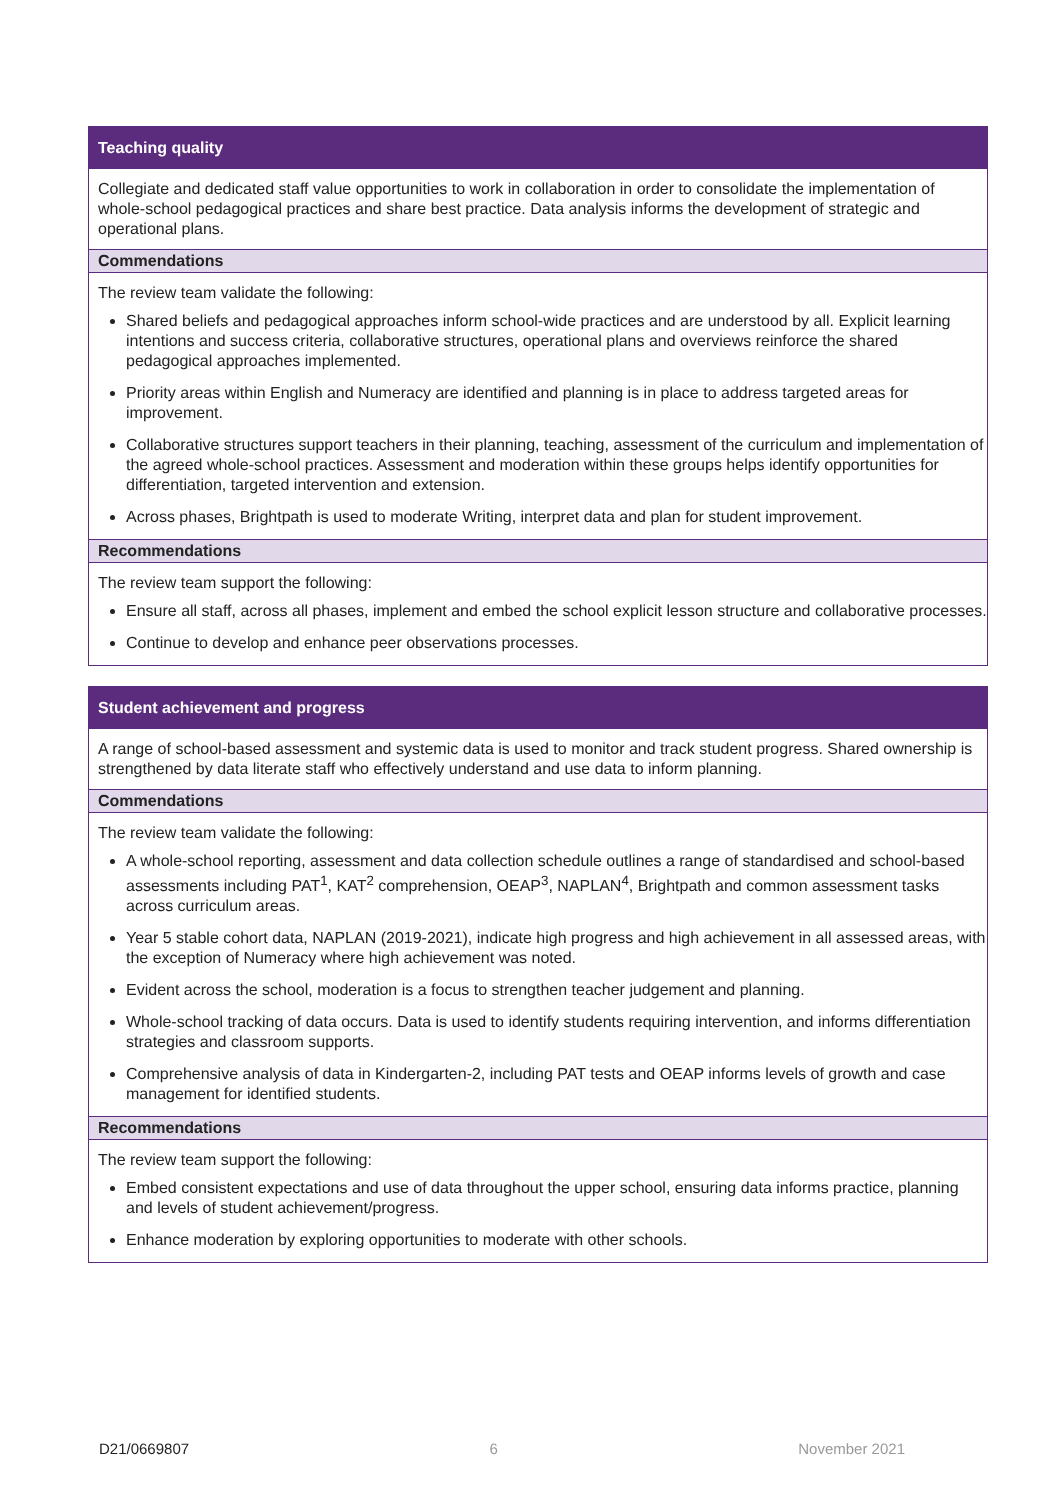Teaching quality
Collegiate and dedicated staff value opportunities to work in collaboration in order to consolidate the implementation of whole-school pedagogical practices and share best practice. Data analysis informs the development of strategic and operational plans.
Commendations
The review team validate the following:
Shared beliefs and pedagogical approaches inform school-wide practices and are understood by all. Explicit learning intentions and success criteria, collaborative structures, operational plans and overviews reinforce the shared pedagogical approaches implemented.
Priority areas within English and Numeracy are identified and planning is in place to address targeted areas for improvement.
Collaborative structures support teachers in their planning, teaching, assessment of the curriculum and implementation of the agreed whole-school practices. Assessment and moderation within these groups helps identify opportunities for differentiation, targeted intervention and extension.
Across phases, Brightpath is used to moderate Writing, interpret data and plan for student improvement.
Recommendations
The review team support the following:
Ensure all staff, across all phases, implement and embed the school explicit lesson structure and collaborative processes.
Continue to develop and enhance peer observations processes.
Student achievement and progress
A range of school-based assessment and systemic data is used to monitor and track student progress. Shared ownership is strengthened by data literate staff who effectively understand and use data to inform planning.
Commendations
The review team validate the following:
A whole-school reporting, assessment and data collection schedule outlines a range of standardised and school-based assessments including PAT<sup>1</sup>, KAT<sup>2</sup> comprehension, OEAP<sup>3</sup>, NAPLAN<sup>4</sup>, Brightpath and common assessment tasks across curriculum areas.
Year 5 stable cohort data, NAPLAN (2019-2021), indicate high progress and high achievement in all assessed areas, with the exception of Numeracy where high achievement was noted.
Evident across the school, moderation is a focus to strengthen teacher judgement and planning.
Whole-school tracking of data occurs. Data is used to identify students requiring intervention, and informs differentiation strategies and classroom supports.
Comprehensive analysis of data in Kindergarten-2, including PAT tests and OEAP informs levels of growth and case management for identified students.
Recommendations
The review team support the following:
Embed consistent expectations and use of data throughout the upper school, ensuring data informs practice, planning and levels of student achievement/progress.
Enhance moderation by exploring opportunities to moderate with other schools.
D21/0669807 6 November 2021